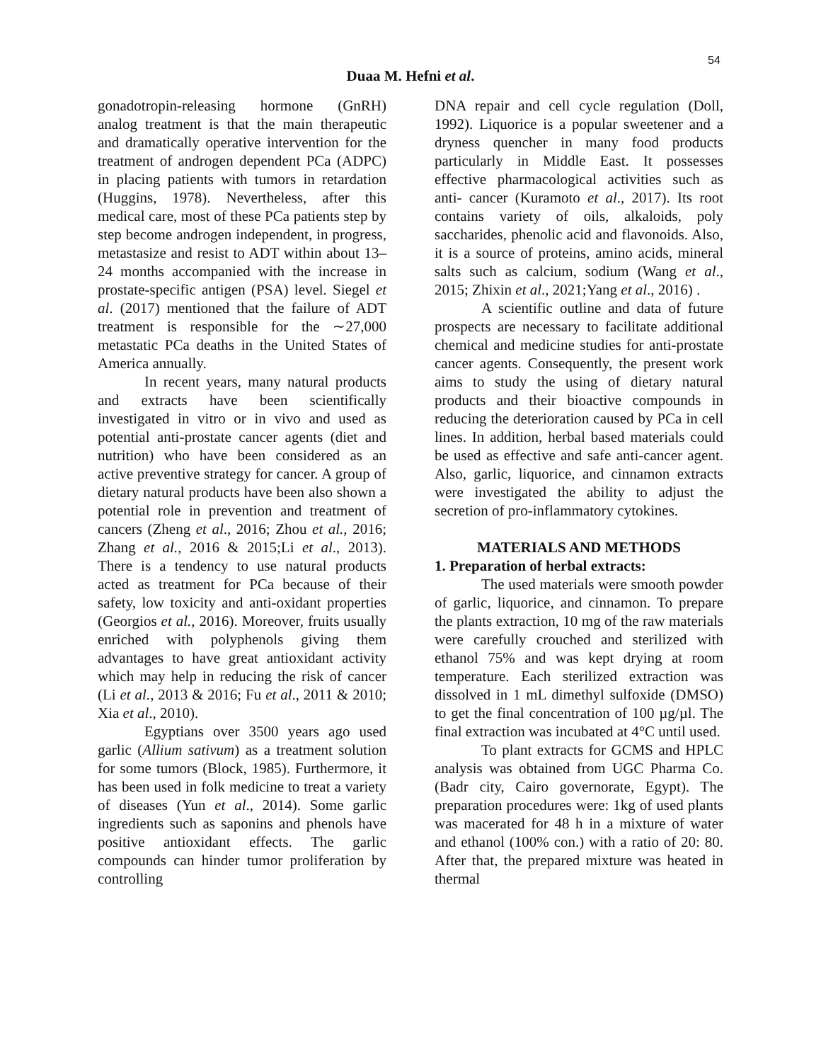54
Duaa M. Hefni et al.
gonadotropin-releasing hormone (GnRH) analog treatment is that the main therapeutic and dramatically operative intervention for the treatment of androgen dependent PCa (ADPC) in placing patients with tumors in retardation (Huggins, 1978). Nevertheless, after this medical care, most of these PCa patients step by step become androgen independent, in progress, metastasize and resist to ADT within about 13–24 months accompanied with the increase in prostate-specific antigen (PSA) level. Siegel et al. (2017) mentioned that the failure of ADT treatment is responsible for the ∼27,000 metastatic PCa deaths in the United States of America annually.
In recent years, many natural products and extracts have been scientifically investigated in vitro or in vivo and used as potential anti-prostate cancer agents (diet and nutrition) who have been considered as an active preventive strategy for cancer. A group of dietary natural products have been also shown a potential role in prevention and treatment of cancers (Zheng et al., 2016; Zhou et al., 2016; Zhang et al., 2016 & 2015;Li et al., 2013). There is a tendency to use natural products acted as treatment for PCa because of their safety, low toxicity and anti-oxidant properties (Georgios et al., 2016). Moreover, fruits usually enriched with polyphenols giving them advantages to have great antioxidant activity which may help in reducing the risk of cancer (Li et al., 2013 & 2016; Fu et al., 2011 & 2010; Xia et al., 2010).
Egyptians over 3500 years ago used garlic (Allium sativum) as a treatment solution for some tumors (Block, 1985). Furthermore, it has been used in folk medicine to treat a variety of diseases (Yun et al., 2014). Some garlic ingredients such as saponins and phenols have positive antioxidant effects. The garlic compounds can hinder tumor proliferation by controlling
DNA repair and cell cycle regulation (Doll, 1992). Liquorice is a popular sweetener and a dryness quencher in many food products particularly in Middle East. It possesses effective pharmacological activities such as anti- cancer (Kuramoto et al., 2017). Its root contains variety of oils, alkaloids, poly saccharides, phenolic acid and flavonoids. Also, it is a source of proteins, amino acids, mineral salts such as calcium, sodium (Wang et al., 2015; Zhixin et al., 2021;Yang et al., 2016) .
A scientific outline and data of future prospects are necessary to facilitate additional chemical and medicine studies for anti-prostate cancer agents. Consequently, the present work aims to study the using of dietary natural products and their bioactive compounds in reducing the deterioration caused by PCa in cell lines. In addition, herbal based materials could be used as effective and safe anti-cancer agent. Also, garlic, liquorice, and cinnamon extracts were investigated the ability to adjust the secretion of pro-inflammatory cytokines.
MATERIALS AND METHODS
1. Preparation of herbal extracts:
The used materials were smooth powder of garlic, liquorice, and cinnamon. To prepare the plants extraction, 10 mg of the raw materials were carefully crouched and sterilized with ethanol 75% and was kept drying at room temperature. Each sterilized extraction was dissolved in 1 mL dimethyl sulfoxide (DMSO) to get the final concentration of 100 µg/µl. The final extraction was incubated at 4°C until used.
To plant extracts for GCMS and HPLC analysis was obtained from UGC Pharma Co. (Badr city, Cairo governorate, Egypt). The preparation procedures were: 1kg of used plants was macerated for 48 h in a mixture of water and ethanol (100% con.) with a ratio of 20: 80. After that, the prepared mixture was heated in thermal